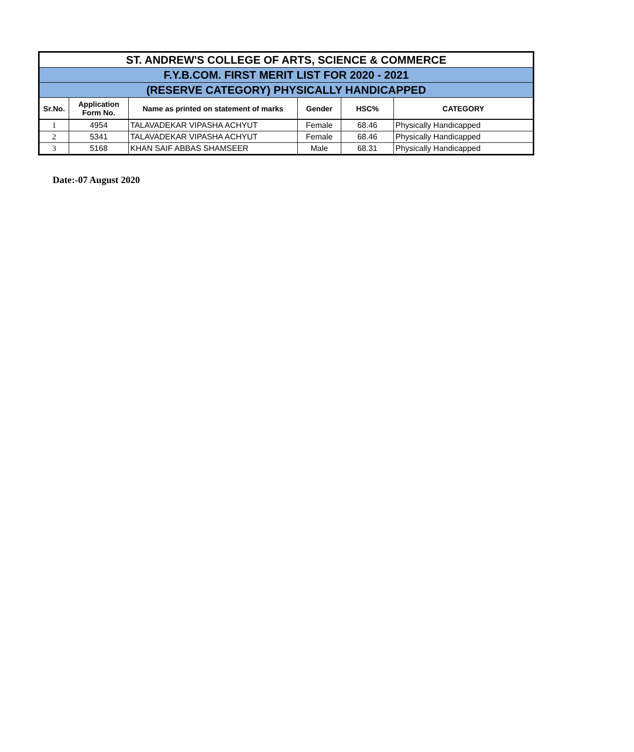| ST. ANDREW'S COLLEGE OF ARTS, SCIENCE & COMMERCE | | | | | |
| F.Y.B.COM. FIRST MERIT LIST FOR 2020 - 2021 | | | | | |
| (RESERVE CATEGORY) PHYSICALLY HANDICAPPED | | | | | |
| Sr.No. | Application Form No. | Name as printed on statement of marks | Gender | HSC% | CATEGORY |
| 1 | 4954 | TALAVADEKAR VIPASHA ACHYUT | Female | 68.46 | Physically Handicapped |
| 2 | 5341 | TALAVADEKAR VIPASHA ACHYUT | Female | 68.46 | Physically Handicapped |
| 3 | 5168 | KHAN SAIF ABBAS SHAMSEER | Male | 68.31 | Physically Handicapped |
Date:-07 August 2020